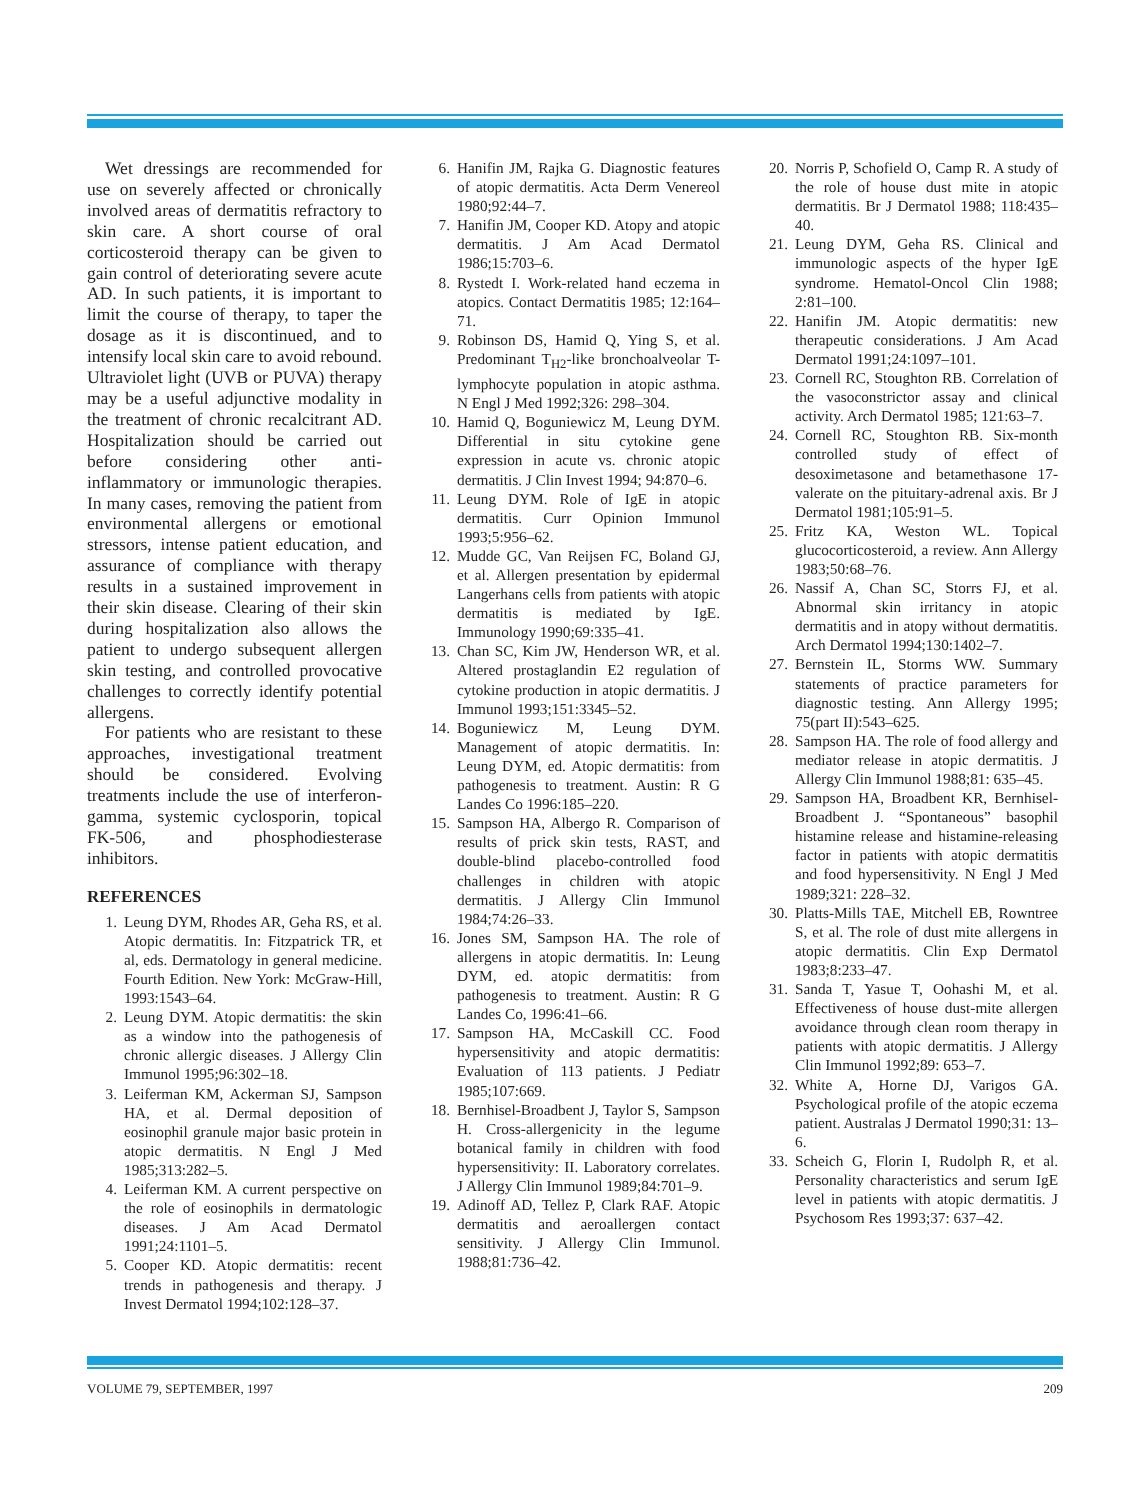Wet dressings are recommended for use on severely affected or chronically involved areas of dermatitis refractory to skin care. A short course of oral corticosteroid therapy can be given to gain control of deteriorating severe acute AD. In such patients, it is important to limit the course of therapy, to taper the dosage as it is discontinued, and to intensify local skin care to avoid rebound. Ultraviolet light (UVB or PUVA) therapy may be a useful adjunctive modality in the treatment of chronic recalcitrant AD. Hospitalization should be carried out before considering other anti-inflammatory or immunologic therapies. In many cases, removing the patient from environmental allergens or emotional stressors, intense patient education, and assurance of compliance with therapy results in a sustained improvement in their skin disease. Clearing of their skin during hospitalization also allows the patient to undergo subsequent allergen skin testing, and controlled provocative challenges to correctly identify potential allergens.
For patients who are resistant to these approaches, investigational treatment should be considered. Evolving treatments include the use of interferon-gamma, systemic cyclosporin, topical FK-506, and phosphodiesterase inhibitors.
REFERENCES
1. Leung DYM, Rhodes AR, Geha RS, et al. Atopic dermatitis. In: Fitzpatrick TR, et al, eds. Dermatology in general medicine. Fourth Edition. New York: McGraw-Hill, 1993:1543–64.
2. Leung DYM. Atopic dermatitis: the skin as a window into the pathogenesis of chronic allergic diseases. J Allergy Clin Immunol 1995;96:302–18.
3. Leiferman KM, Ackerman SJ, Sampson HA, et al. Dermal deposition of eosinophil granule major basic protein in atopic dermatitis. N Engl J Med 1985;313:282–5.
4. Leiferman KM. A current perspective on the role of eosinophils in dermatologic diseases. J Am Acad Dermatol 1991;24:1101–5.
5. Cooper KD. Atopic dermatitis: recent trends in pathogenesis and therapy. J Invest Dermatol 1994;102:128–37.
6. Hanifin JM, Rajka G. Diagnostic features of atopic dermatitis. Acta Derm Venereol 1980;92:44–7.
7. Hanifin JM, Cooper KD. Atopy and atopic dermatitis. J Am Acad Dermatol 1986;15:703–6.
8. Rystedt I. Work-related hand eczema in atopics. Contact Dermatitis 1985; 12:164–71.
9. Robinson DS, Hamid Q, Ying S, et al. Predominant T<sub>H2</sub>-like bronchoalveolar T-lymphocyte population in atopic asthma. N Engl J Med 1992;326: 298–304.
10. Hamid Q, Boguniewicz M, Leung DYM. Differential in situ cytokine gene expression in acute vs. chronic atopic dermatitis. J Clin Invest 1994; 94:870–6.
11. Leung DYM. Role of IgE in atopic dermatitis. Curr Opinion Immunol 1993;5:956–62.
12. Mudde GC, Van Reijsen FC, Boland GJ, et al. Allergen presentation by epidermal Langerhans cells from patients with atopic dermatitis is mediated by IgE. Immunology 1990;69:335–41.
13. Chan SC, Kim JW, Henderson WR, et al. Altered prostaglandin E2 regulation of cytokine production in atopic dermatitis. J Immunol 1993;151:3345–52.
14. Boguniewicz M, Leung DYM. Management of atopic dermatitis. In: Leung DYM, ed. Atopic dermatitis: from pathogenesis to treatment. Austin: R G Landes Co 1996:185–220.
15. Sampson HA, Albergo R. Comparison of results of prick skin tests, RAST, and double-blind placebo-controlled food challenges in children with atopic dermatitis. J Allergy Clin Immunol 1984;74:26–33.
16. Jones SM, Sampson HA. The role of allergens in atopic dermatitis. In: Leung DYM, ed. atopic dermatitis: from pathogenesis to treatment. Austin: R G Landes Co, 1996:41–66.
17. Sampson HA, McCaskill CC. Food hypersensitivity and atopic dermatitis: Evaluation of 113 patients. J Pediatr 1985;107:669.
18. Bernhisel-Broadbent J, Taylor S, Sampson H. Cross-allergenicity in the legume botanical family in children with food hypersensitivity: II. Laboratory correlates. J Allergy Clin Immunol 1989;84:701–9.
19. Adinoff AD, Tellez P, Clark RAF. Atopic dermatitis and aeroallergen contact sensitivity. J Allergy Clin Immunol. 1988;81:736–42.
20. Norris P, Schofield O, Camp R. A study of the role of house dust mite in atopic dermatitis. Br J Dermatol 1988; 118:435–40.
21. Leung DYM, Geha RS. Clinical and immunologic aspects of the hyper IgE syndrome. Hematol-Oncol Clin 1988; 2:81–100.
22. Hanifin JM. Atopic dermatitis: new therapeutic considerations. J Am Acad Dermatol 1991;24:1097–101.
23. Cornell RC, Stoughton RB. Correlation of the vasoconstrictor assay and clinical activity. Arch Dermatol 1985; 121:63–7.
24. Cornell RC, Stoughton RB. Six-month controlled study of effect of desoximetasone and betamethasone 17-valerate on the pituitary-adrenal axis. Br J Dermatol 1981;105:91–5.
25. Fritz KA, Weston WL. Topical glucocorticosteroid, a review. Ann Allergy 1983;50:68–76.
26. Nassif A, Chan SC, Storrs FJ, et al. Abnormal skin irritancy in atopic dermatitis and in atopy without dermatitis. Arch Dermatol 1994;130:1402–7.
27. Bernstein IL, Storms WW. Summary statements of practice parameters for diagnostic testing. Ann Allergy 1995; 75(part II):543–625.
28. Sampson HA. The role of food allergy and mediator release in atopic dermatitis. J Allergy Clin Immunol 1988;81: 635–45.
29. Sampson HA, Broadbent KR, Bernhisel-Broadbent J. “Spontaneous” basophil histamine release and histamine-releasing factor in patients with atopic dermatitis and food hypersensitivity. N Engl J Med 1989;321: 228–32.
30. Platts-Mills TAE, Mitchell EB, Rowntree S, et al. The role of dust mite allergens in atopic dermatitis. Clin Exp Dermatol 1983;8:233–47.
31. Sanda T, Yasue T, Oohashi M, et al. Effectiveness of house dust-mite allergen avoidance through clean room therapy in patients with atopic dermatitis. J Allergy Clin Immunol 1992;89: 653–7.
32. White A, Horne DJ, Varigos GA. Psychological profile of the atopic eczema patient. Australas J Dermatol 1990;31: 13–6.
33. Scheich G, Florin I, Rudolph R, et al. Personality characteristics and serum IgE level in patients with atopic dermatitis. J Psychosom Res 1993;37: 637–42.
VOLUME 79, SEPTEMBER, 1997 209